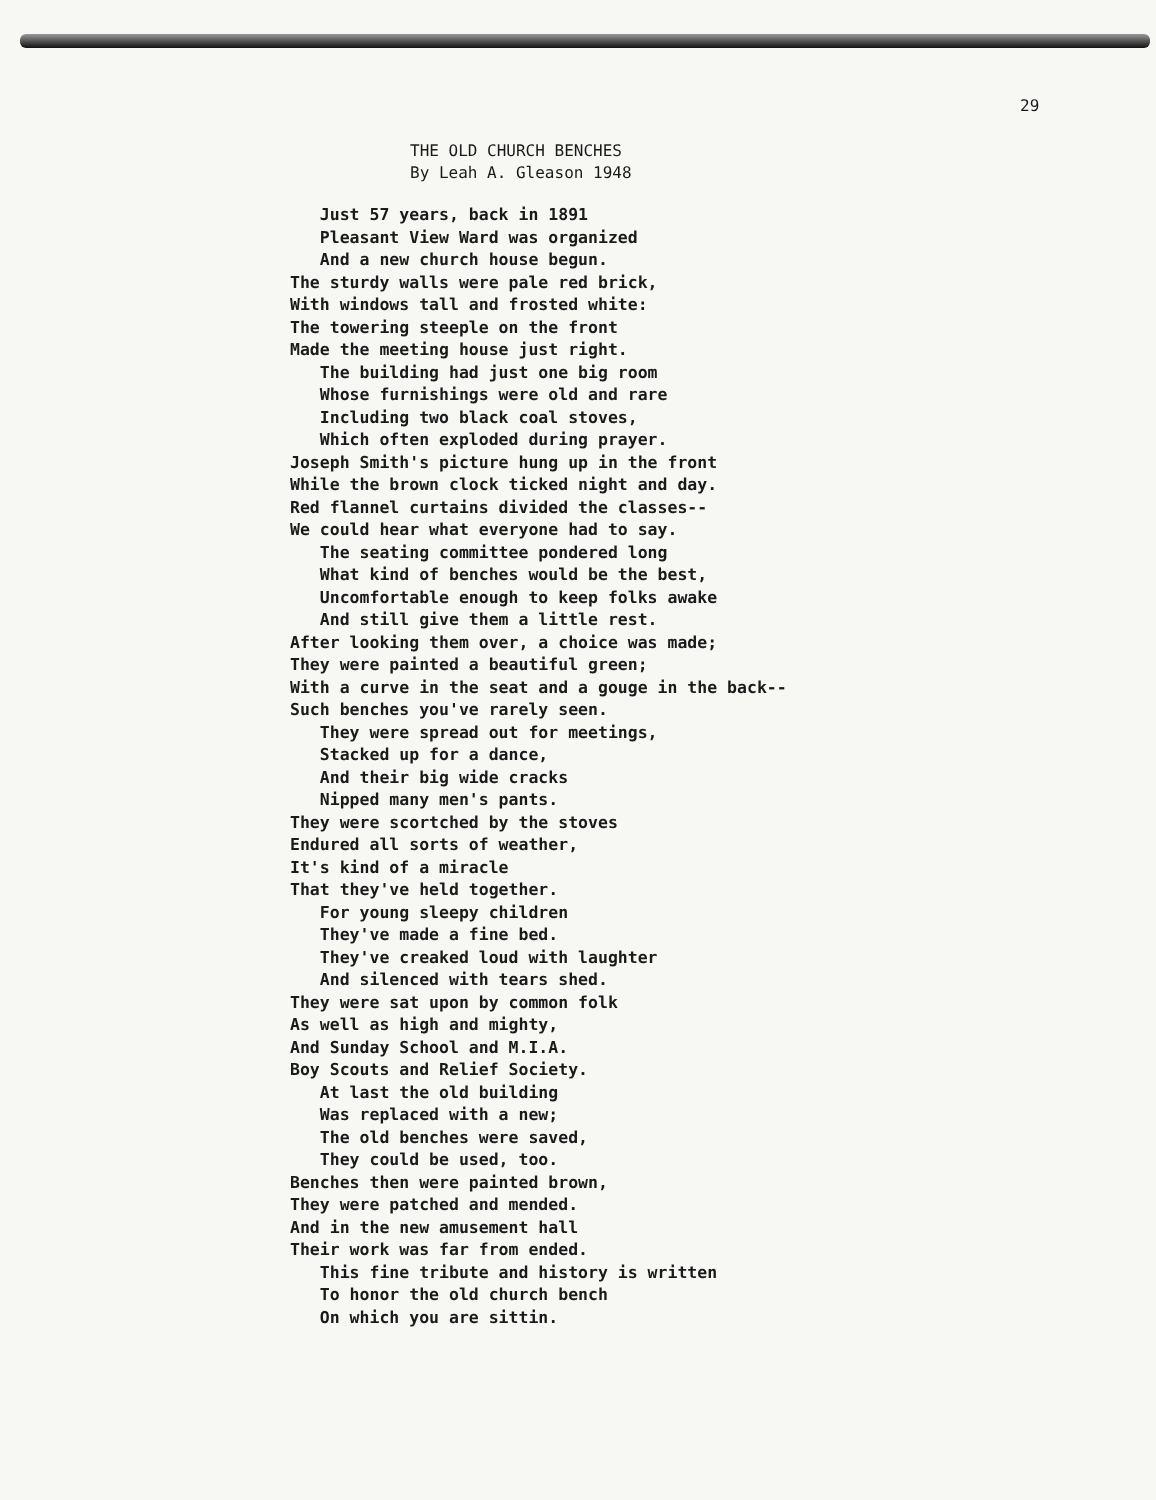29
THE OLD CHURCH BENCHES
By Leah A. Gleason 1948
Just 57 years, back in 1891 Pleasant View Ward was organized And a new church house begun. The sturdy walls were pale red brick, With windows tall and frosted white: The towering steeple on the front Made the meeting house just right. The building had just one big room Whose furnishings were old and rare Including two black coal stoves, Which often exploded during prayer. Joseph Smith's picture hung up in the front While the brown clock ticked night and day. Red flannel curtains divided the classes-- We could hear what everyone had to say. The seating committee pondered long What kind of benches would be the best, Uncomfortable enough to keep folks awake And still give them a little rest. After looking them over, a choice was made; They were painted a beautiful green; With a curve in the seat and a gouge in the back-- Such benches you've rarely seen. They were spread out for meetings, Stacked up for a dance, And their big wide cracks Nipped many men's pants. They were scortched by the stoves Endured all sorts of weather, It's kind of a miracle That they've held together. For young sleepy children They've made a fine bed. They've creaked loud with laughter And silenced with tears shed. They were sat upon by common folk As well as high and mighty, And Sunday School and M.I.A. Boy Scouts and Relief Society. At last the old building Was replaced with a new; The old benches were saved, They could be used, too. Benches then were painted brown, They were patched and mended. And in the new amusement hall Their work was far from ended. This fine tribute and history is written To honor the old church bench On which you are sittin.